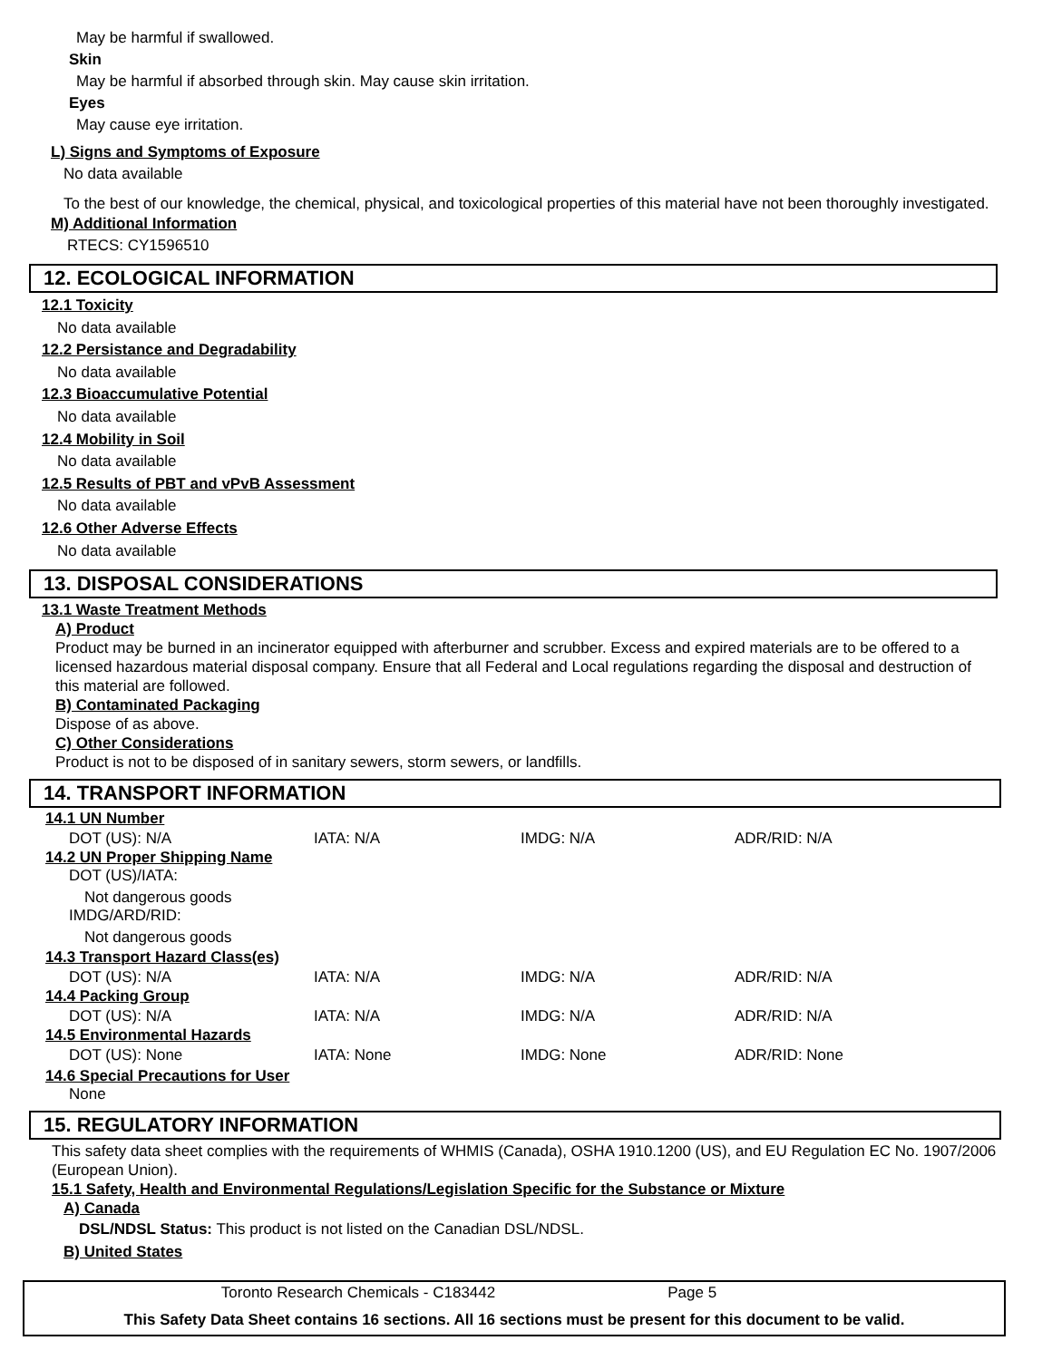May be harmful if swallowed.
Skin
May be harmful if absorbed through skin. May cause skin irritation.
Eyes
May cause eye irritation.
L) Signs and Symptoms of Exposure
No data available
To the best of our knowledge, the chemical, physical, and toxicological properties of this material have not been thoroughly investigated.
M) Additional Information
RTECS: CY1596510
12. ECOLOGICAL INFORMATION
12.1 Toxicity
No data available
12.2 Persistance and Degradability
No data available
12.3 Bioaccumulative Potential
No data available
12.4 Mobility in Soil
No data available
12.5 Results of PBT and vPvB Assessment
No data available
12.6 Other Adverse Effects
No data available
13. DISPOSAL CONSIDERATIONS
13.1 Waste Treatment Methods
A) Product
Product may be burned in an incinerator equipped with afterburner and scrubber. Excess and expired materials are to be offered to a licensed hazardous material disposal company. Ensure that all Federal and Local regulations regarding the disposal and destruction of this material are followed.
B) Contaminated Packaging
Dispose of as above.
C) Other Considerations
Product is not to be disposed of in sanitary sewers, storm sewers, or landfills.
14. TRANSPORT INFORMATION
14.1 UN Number
| DOT (US): N/A | IATA: N/A | IMDG: N/A | ADR/RID: N/A |
14.2 UN Proper Shipping Name
DOT (US)/IATA:
Not dangerous goods
IMDG/ARD/RID:
Not dangerous goods
14.3 Transport Hazard Class(es)
| DOT (US): N/A | IATA: N/A | IMDG: N/A | ADR/RID: N/A |
14.4 Packing Group
| DOT (US): N/A | IATA: N/A | IMDG: N/A | ADR/RID: N/A |
14.5 Environmental Hazards
| DOT (US): None | IATA: None | IMDG: None | ADR/RID: None |
14.6 Special Precautions for User
None
15. REGULATORY INFORMATION
This safety data sheet complies with the requirements of WHMIS (Canada), OSHA 1910.1200 (US), and EU Regulation EC No. 1907/2006 (European Union).
15.1 Safety, Health and Environmental Regulations/Legislation Specific for the Substance or Mixture
A) Canada
DSL/NDSL Status: This product is not listed on the Canadian DSL/NDSL.
B) United States
Toronto Research Chemicals - C183442 Page 5
This Safety Data Sheet contains 16 sections. All 16 sections must be present for this document to be valid.